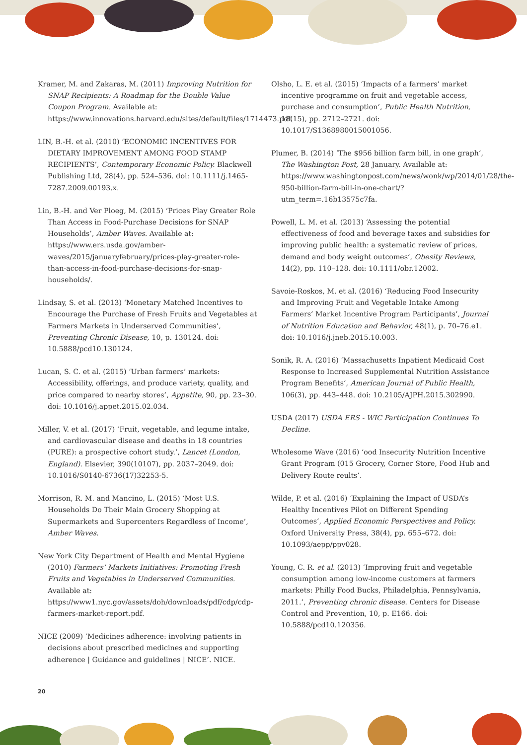Kramer, M. and Zakaras, M. (2011) Improving Nutrition for SNAP Recipients: A Roadmap for the Double Value Coupon Program. Available at: https://www.innovations.harvard.edu/sites/default/files/1714473.pdf.
LIN, B.-H. et al. (2010) ‘ECONOMIC INCENTIVES FOR DIETARY IMPROVEMENT AMONG FOOD STAMP RECIPIENTS’, Contemporary Economic Policy. Blackwell Publishing Ltd, 28(4), pp. 524–536. doi: 10.1111/j.1465-7287.2009.00193.x.
Lin, B.-H. and Ver Ploeg, M. (2015) ‘Prices Play Greater Role Than Access in Food-Purchase Decisions for SNAP Households’, Amber Waves. Available at: https://www.ers.usda.gov/amber-waves/2015/januaryfebruary/prices-play-greater-role-than-access-in-food-purchase-decisions-for-snap-households/.
Lindsay, S. et al. (2013) ‘Monetary Matched Incentives to Encourage the Purchase of Fresh Fruits and Vegetables at Farmers Markets in Underserved Communities’, Preventing Chronic Disease, 10, p. 130124. doi: 10.5888/pcd10.130124.
Lucan, S. C. et al. (2015) ‘Urban farmers’ markets: Accessibility, offerings, and produce variety, quality, and price compared to nearby stores’, Appetite, 90, pp. 23–30. doi: 10.1016/j.appet.2015.02.034.
Miller, V. et al. (2017) ‘Fruit, vegetable, and legume intake, and cardiovascular disease and deaths in 18 countries (PURE): a prospective cohort study.’, Lancet (London, England). Elsevier, 390(10107), pp. 2037–2049. doi: 10.1016/S0140-6736(17)32253-5.
Morrison, R. M. and Mancino, L. (2015) ‘Most U.S. Households Do Their Main Grocery Shopping at Supermarkets and Supercenters Regardless of Income’, Amber Waves.
New York City Department of Health and Mental Hygiene (2010) Farmers’ Markets Initiatives: Promoting Fresh Fruits and Vegetables in Underserved Communities. Available at: https://www1.nyc.gov/assets/doh/downloads/pdf/cdp/cdp-farmers-market-report.pdf.
NICE (2009) ‘Medicines adherence: involving patients in decisions about prescribed medicines and supporting adherence | Guidance and guidelines | NICE’. NICE.
Olsho, L. E. et al. (2015) ‘Impacts of a farmers’ market incentive programme on fruit and vegetable access, purchase and consumption’, Public Health Nutrition, 18(15), pp. 2712–2721. doi: 10.1017/S1368980015001056.
Plumer, B. (2014) ‘The $956 billion farm bill, in one graph’, The Washington Post, 28 January. Available at: https://www.washingtonpost.com/news/wonk/wp/2014/01/28/the-950-billion-farm-bill-in-one-chart/?utm_term=.16b13575c7fa.
Powell, L. M. et al. (2013) ‘Assessing the potential effectiveness of food and beverage taxes and subsidies for improving public health: a systematic review of prices, demand and body weight outcomes’, Obesity Reviews, 14(2), pp. 110–128. doi: 10.1111/obr.12002.
Savoie-Roskos, M. et al. (2016) ‘Reducing Food Insecurity and Improving Fruit and Vegetable Intake Among Farmers’ Market Incentive Program Participants’, Journal of Nutrition Education and Behavior, 48(1), p. 70–76.e1. doi: 10.1016/j.jneb.2015.10.003.
Sonik, R. A. (2016) ‘Massachusetts Inpatient Medicaid Cost Response to Increased Supplemental Nutrition Assistance Program Benefits’, American Journal of Public Health, 106(3), pp. 443–448. doi: 10.2105/AJPH.2015.302990.
USDA (2017) USDA ERS - WIC Participation Continues To Decline.
Wholesome Wave (2016) ‘ood Insecurity Nutrition Incentive Grant Program (015 Grocery, Corner Store, Food Hub and Delivery Route reults’.
Wilde, P. et al. (2016) ‘Explaining the Impact of USDA’s Healthy Incentives Pilot on Different Spending Outcomes’, Applied Economic Perspectives and Policy. Oxford University Press, 38(4), pp. 655–672. doi: 10.1093/aepp/ppv028.
Young, C. R. et al. (2013) ‘Improving fruit and vegetable consumption among low-income customers at farmers markets: Philly Food Bucks, Philadelphia, Pennsylvania, 2011.’, Preventing chronic disease. Centers for Disease Control and Prevention, 10, p. E166. doi: 10.5888/pcd10.120356.
20